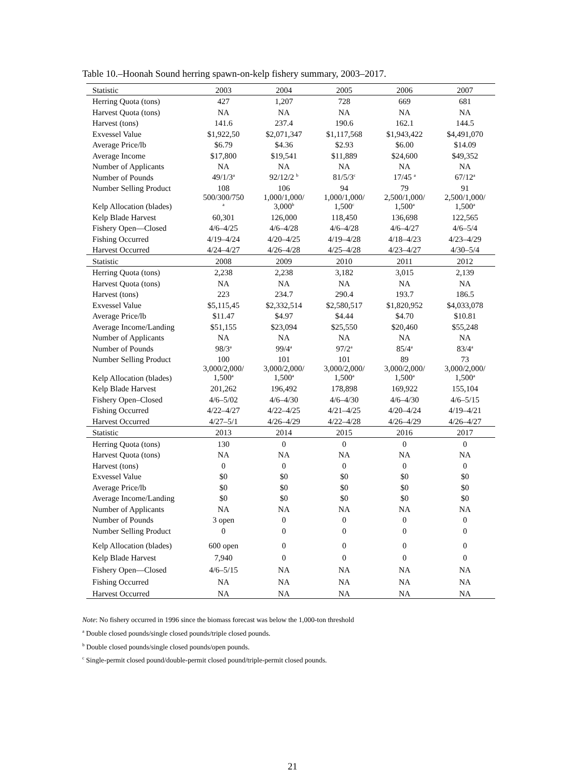Table 10.–Hoonah Sound herring spawn-on-kelp fishery summary, 2003–2017.
| Statistic | 2003 | 2004 | 2005 | 2006 | 2007 |
| --- | --- | --- | --- | --- | --- |
| Herring Quota (tons) | 427 | 1,207 | 728 | 669 | 681 |
| Harvest Quota (tons) | NA | NA | NA | NA | NA |
| Harvest (tons) | 141.6 | 237.4 | 190.6 | 162.1 | 144.5 |
| Exvessel Value | $1,922,50 | $2,071,347 | $1,117,568 | $1,943,422 | $4,491,070 |
| Average Price/lb | $6.79 | $4.36 | $2.93 | $6.00 | $14.09 |
| Average Income | $17,800 | $19,541 | $11,889 | $24,600 | $49,352 |
| Number of Applicants | NA | NA | NA | NA | NA |
| Number of Pounds | 49/1/3<sup>a</sup> | 92/12/2 <sup>b</sup> | 81/5/3<sup>c</sup> | 17/45 <sup>a</sup> | 67/12<sup>a</sup> |
| Number Selling Product | 108 | 106 | 94 | 79 | 91 |
| Kelp Allocation (blades) | 500/300/750 <sup>a</sup> | 1,000/1,000/ 3,000<sup>b</sup> | 1,000/1,000/ 1,500<sup>c</sup> | 2,500/1,000/ 1,500<sup>a</sup> | 2,500/1,000/ 1,500<sup>a</sup> |
| Kelp Blade Harvest | 60,301 | 126,000 | 118,450 | 136,698 | 122,565 |
| Fishery Open—Closed | 4/6–4/25 | 4/6–4/28 | 4/6–4/28 | 4/6–4/27 | 4/6–5/4 |
| Fishing Occurred | 4/19–4/24 | 4/20–4/25 | 4/19–4/28 | 4/18–4/23 | 4/23–4/29 |
| Harvest Occurred | 4/24–4/27 | 4/26–4/28 | 4/25–4/28 | 4/23–4/27 | 4/30–5/4 |
| Statistic | 2008 | 2009 | 2010 | 2011 | 2012 |
| Herring Quota (tons) | 2,238 | 2,238 | 3,182 | 3,015 | 2,139 |
| Harvest Quota (tons) | NA | NA | NA | NA | NA |
| Harvest (tons) | 223 | 234.7 | 290.4 | 193.7 | 186.5 |
| Exvessel Value | $5,115,45 | $2,332,514 | $2,580,517 | $1,820,952 | $4,033,078 |
| Average Price/lb | $11.47 | $4.97 | $4.44 | $4.70 | $10.81 |
| Average Income/Landing | $51,155 | $23,094 | $25,550 | $20,460 | $55,248 |
| Number of Applicants | NA | NA | NA | NA | NA |
| Number of Pounds | 98/3<sup>a</sup> | 99/4<sup>a</sup> | 97/2<sup>a</sup> | 85/4<sup>a</sup> | 83/4<sup>a</sup> |
| Number Selling Product | 100 | 101 | 101 | 89 | 73 |
| Kelp Allocation (blades) | 3,000/2,000/ 1,500<sup>a</sup> | 3,000/2,000/ 1,500<sup>a</sup> | 3,000/2,000/ 1,500<sup>a</sup> | 3,000/2,000/ 1,500<sup>a</sup> | 3,000/2,000/ 1,500<sup>a</sup> |
| Kelp Blade Harvest | 201,262 | 196,492 | 178,898 | 169,922 | 155,104 |
| Fishery Open–Closed | 4/6–5/02 | 4/6–4/30 | 4/6–4/30 | 4/6–4/30 | 4/6–5/15 |
| Fishing Occurred | 4/22–4/27 | 4/22–4/25 | 4/21–4/25 | 4/20–4/24 | 4/19–4/21 |
| Harvest Occurred | 4/27–5/1 | 4/26–4/29 | 4/22–4/28 | 4/26–4/29 | 4/26–4/27 |
| Statistic | 2013 | 2014 | 2015 | 2016 | 2017 |
| Herring Quota (tons) | 130 | 0 | 0 | 0 | 0 |
| Harvest Quota (tons) | NA | NA | NA | NA | NA |
| Harvest (tons) | 0 | 0 | 0 | 0 | 0 |
| Exvessel Value | $0 | $0 | $0 | $0 | $0 |
| Average Price/lb | $0 | $0 | $0 | $0 | $0 |
| Average Income/Landing | $0 | $0 | $0 | $0 | $0 |
| Number of Applicants | NA | NA | NA | NA | NA |
| Number of Pounds | 3 open | 0 | 0 | 0 | 0 |
| Number Selling Product | 0 | 0 | 0 | 0 | 0 |
| Kelp Allocation (blades) | 600 open | 0 | 0 | 0 | 0 |
| Kelp Blade Harvest | 7,940 | 0 | 0 | 0 | 0 |
| Fishery Open—Closed | 4/6–5/15 | NA | NA | NA | NA |
| Fishing Occurred | NA | NA | NA | NA | NA |
| Harvest Occurred | NA | NA | NA | NA | NA |
Note: No fishery occurred in 1996 since the biomass forecast was below the 1,000-ton threshold
<sup>a</sup> Double closed pounds/single closed pounds/triple closed pounds.
<sup>b</sup> Double closed pounds/single closed pounds/open pounds.
<sup>c</sup> Single-permit closed pound/double-permit closed pound/triple-permit closed pounds.
21